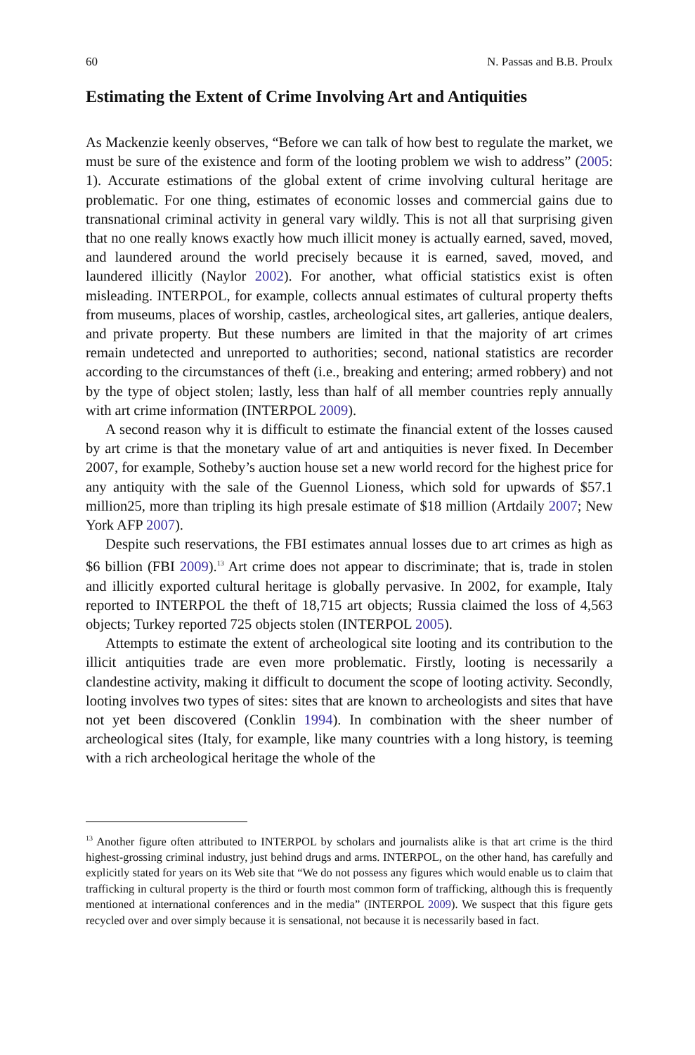60 N. Passas and B.B. Proulx
Estimating the Extent of Crime Involving Art and Antiquities
As Mackenzie keenly observes, “Before we can talk of how best to regulate the market, we must be sure of the existence and form of the looting problem we wish to address” (2005: 1). Accurate estimations of the global extent of crime involving cultural heritage are problematic. For one thing, estimates of economic losses and commercial gains due to transnational criminal activity in general vary wildly. This is not all that surprising given that no one really knows exactly how much illicit money is actually earned, saved, moved, and laundered around the world precisely because it is earned, saved, moved, and laundered illicitly (Naylor 2002). For another, what official statistics exist is often misleading. INTERPOL, for example, collects annual estimates of cultural property thefts from museums, places of worship, castles, archeological sites, art galleries, antique dealers, and private property. But these numbers are limited in that the majority of art crimes remain undetected and unreported to authorities; second, national statistics are recorder according to the circumstances of theft (i.e., breaking and entering; armed robbery) and not by the type of object stolen; lastly, less than half of all member countries reply annually with art crime information (INTERPOL 2009).
A second reason why it is difficult to estimate the financial extent of the losses caused by art crime is that the monetary value of art and antiquities is never fixed. In December 2007, for example, Sotheby’s auction house set a new world record for the highest price for any antiquity with the sale of the Guennol Lioness, which sold for upwards of $57.1 million25, more than tripling its high presale estimate of $18 million (Artdaily 2007; New York AFP 2007).
Despite such reservations, the FBI estimates annual losses due to art crimes as high as $6 billion (FBI 2009).<sup>13</sup> Art crime does not appear to discriminate; that is, trade in stolen and illicitly exported cultural heritage is globally pervasive. In 2002, for example, Italy reported to INTERPOL the theft of 18,715 art objects; Russia claimed the loss of 4,563 objects; Turkey reported 725 objects stolen (INTERPOL 2005).
Attempts to estimate the extent of archeological site looting and its contribution to the illicit antiquities trade are even more problematic. Firstly, looting is necessarily a clandestine activity, making it difficult to document the scope of looting activity. Secondly, looting involves two types of sites: sites that are known to archeologists and sites that have not yet been discovered (Conklin 1994). In combination with the sheer number of archeological sites (Italy, for example, like many countries with a long history, is teeming with a rich archeological heritage the whole of the
<sup>13</sup> Another figure often attributed to INTERPOL by scholars and journalists alike is that art crime is the third highest-grossing criminal industry, just behind drugs and arms. INTERPOL, on the other hand, has carefully and explicitly stated for years on its Web site that “We do not possess any figures which would enable us to claim that trafficking in cultural property is the third or fourth most common form of trafficking, although this is frequently mentioned at international conferences and in the media” (INTERPOL 2009). We suspect that this figure gets recycled over and over simply because it is sensational, not because it is necessarily based in fact.